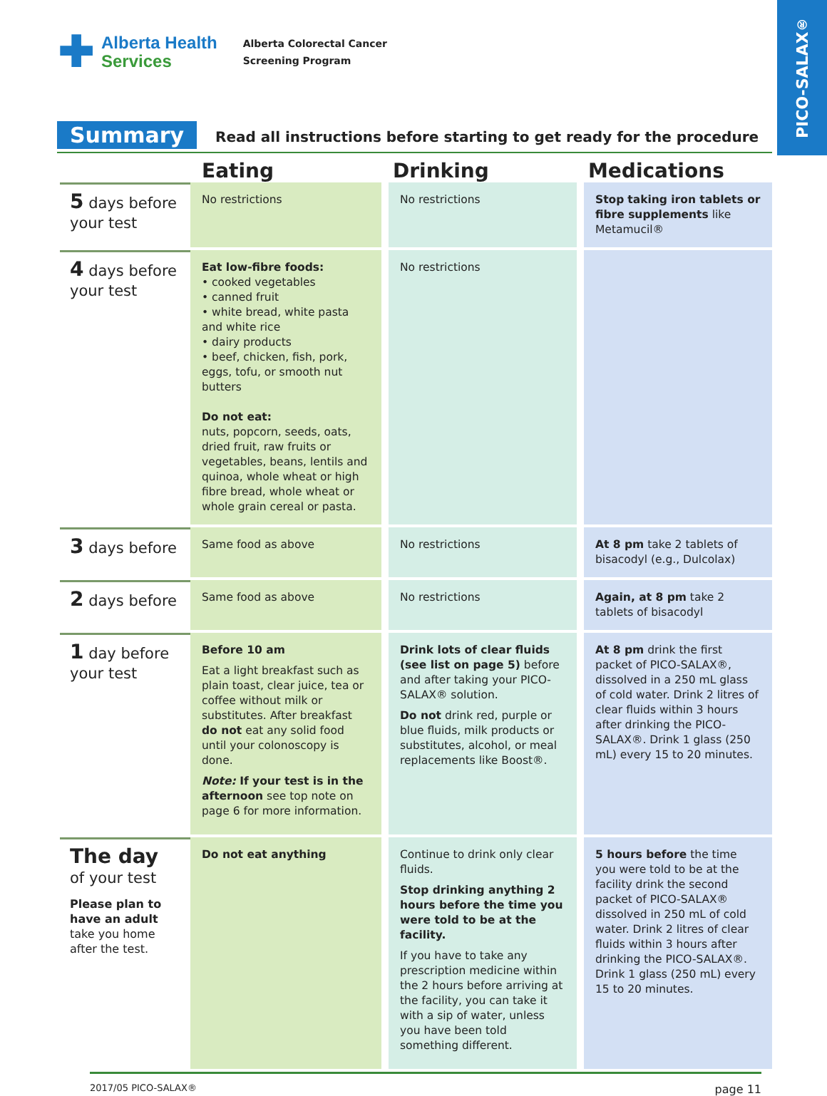PICO-SALAX<sup>®</sup>
✚ Alberta Health
Services
Alberta Colorectal Cancer
Screening Program
Summary
Read all instructions before starting to get ready for the procedure
| | Eating | Drinking | Medications |
| --- | --- | --- | --- |
| 5 days before your test | No restrictions | No restrictions | Stop taking iron tablets or fibre supplements like Metamucil® |
| 4 days before your test | Eat low-fibre foods: • cooked vegetables • canned fruit • white bread, white pasta and white rice • dairy products • beef, chicken, fish, pork, eggs, tofu, or smooth nut butters Do not eat: nuts, popcorn, seeds, oats, dried fruit, raw fruits or vegetables, beans, lentils and quinoa, whole wheat or high fibre bread, whole wheat or whole grain cereal or pasta. | No restrictions | |
| 3 days before | Same food as above | No restrictions | At 8 pm take 2 tablets of bisacodyl (e.g., Dulcolax) |
| 2 days before | Same food as above | No restrictions | Again, at 8 pm take 2 tablets of bisacodyl |
| 1 day before your test | Before 10 am Eat a light breakfast such as plain toast, clear juice, tea or coffee without milk or substitutes. After breakfast do not eat any solid food until your colonoscopy is done. Note: If your test is in the afternoon see top note on page 6 for more information. | Drink lots of clear fluids (see list on page 5) before and after taking your PICO-SALAX® solution. Do not drink red, purple or blue fluids, milk products or substitutes, alcohol, or meal replacements like Boost®. | At 8 pm drink the first packet of PICO-SALAX®, dissolved in a 250 mL glass of cold water. Drink 2 litres of clear fluids within 3 hours after drinking the PICO-SALAX®. Drink 1 glass (250 mL) every 15 to 20 minutes. |
| The day of your test Please plan to have an adult take you home after the test. | Do not eat anything | Continue to drink only clear fluids. Stop drinking anything 2 hours before the time you were told to be at the facility. If you have to take any prescription medicine within the 2 hours before arriving at the facility, you can take it with a sip of water, unless you have been told something different. | 5 hours before the time you were told to be at the facility drink the second packet of PICO-SALAX® dissolved in 250 mL of cold water. Drink 2 litres of clear fluids within 3 hours after drinking the PICO-SALAX®. Drink 1 glass (250 mL) every 15 to 20 minutes. |
2017/05 PICO-SALAX® page 11